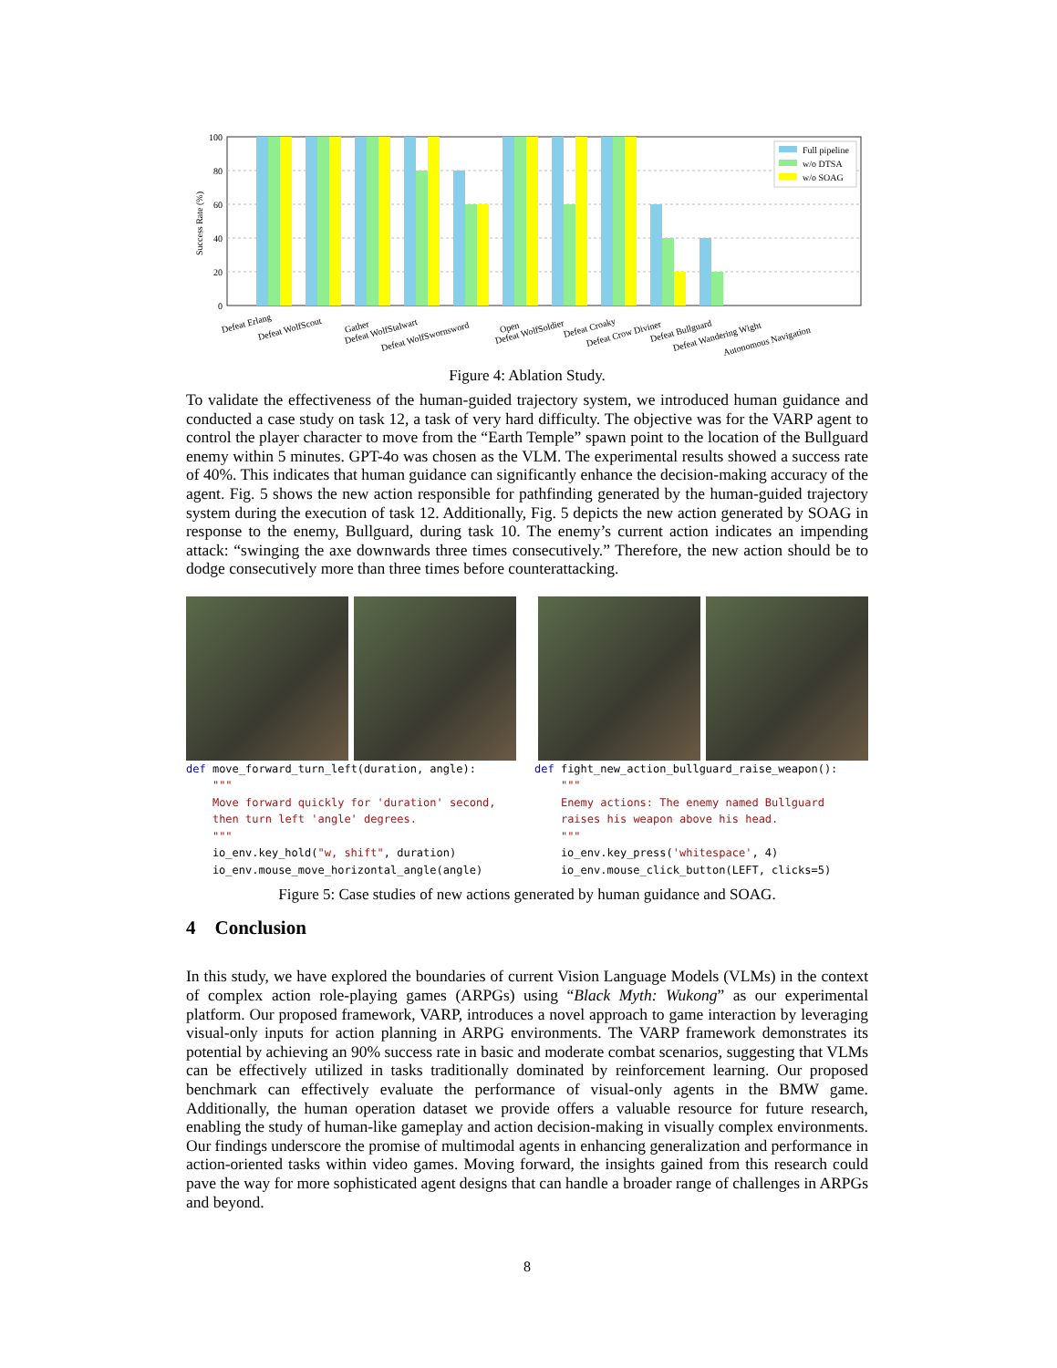Success Rate (%)
100
80
60
40
20
0
Full pipeline
w/o DTSA
w/o SOAG
Defeat Erlang
Defeat WolfScout
Gather
Defeat WolfStalwart
Defeat WolfSwornsword
Open
Defeat WolfSoldier
Defeat Croaky
Defeat Crow Diviner
Defeat Bullguard
Defeat Wandering Wight
Autonomous Navigation
Figure 4: Ablation Study.
To validate the effectiveness of the human-guided trajectory system, we introduced human guidance and conducted a case study on task 12, a task of very hard difficulty. The objective was for the VARP agent to control the player character to move from the “Earth Temple” spawn point to the location of the Bullguard enemy within 5 minutes. GPT-4o was chosen as the VLM. The experimental results showed a success rate of 40%. This indicates that human guidance can significantly enhance the decision-making accuracy of the agent. Fig. 5 shows the new action responsible for pathfinding generated by the human-guided trajectory system during the execution of task 12. Additionally, Fig. 5 depicts the new action generated by SOAG in response to the enemy, Bullguard, during task 10. The enemy’s current action indicates an impending attack: “swinging the axe downwards three times consecutively.” Therefore, the new action should be to dodge consecutively more than three times before counterattacking.
def move_forward_turn_left(duration, angle):
    """
    Move forward quickly for 'duration' second,
    then turn left 'angle' degrees.
    """
    io_env.key_hold("w, shift", duration)
    io_env.mouse_move_horizontal_angle(angle)
def fight_new_action_bullguard_raise_weapon():
    """
    Enemy actions: The enemy named Bullguard
    raises his weapon above his head.
    """
    io_env.key_press('whitespace', 4)
    io_env.mouse_click_button(LEFT, clicks=5)
Figure 5: Case studies of new actions generated by human guidance and SOAG.
4 Conclusion
In this study, we have explored the boundaries of current Vision Language Models (VLMs) in the context of complex action role-playing games (ARPGs) using “Black Myth: Wukong” as our experimental platform. Our proposed framework, VARP, introduces a novel approach to game interaction by leveraging visual-only inputs for action planning in ARPG environments. The VARP framework demonstrates its potential by achieving an 90% success rate in basic and moderate combat scenarios, suggesting that VLMs can be effectively utilized in tasks traditionally dominated by reinforcement learning. Our proposed benchmark can effectively evaluate the performance of visual-only agents in the BMW game. Additionally, the human operation dataset we provide offers a valuable resource for future research, enabling the study of human-like gameplay and action decision-making in visually complex environments. Our findings underscore the promise of multimodal agents in enhancing generalization and performance in action-oriented tasks within video games. Moving forward, the insights gained from this research could pave the way for more sophisticated agent designs that can handle a broader range of challenges in ARPGs and beyond.
8